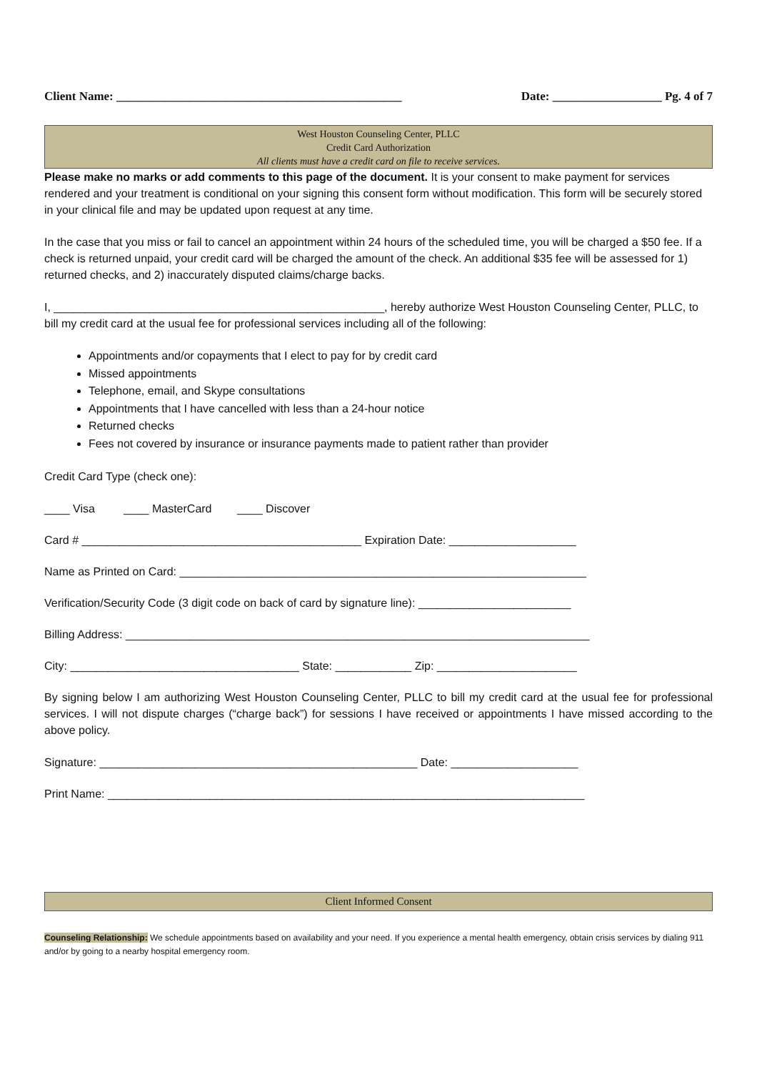Client Name: _______________________________________________ Date: __________________ Pg. 4 of 7
West Houston Counseling Center, PLLC
Credit Card Authorization
All clients must have a credit card on file to receive services.
Please make no marks or add comments to this page of the document. It is your consent to make payment for services rendered and your treatment is conditional on your signing this consent form without modification. This form will be securely stored in your clinical file and may be updated upon request at any time.
In the case that you miss or fail to cancel an appointment within 24 hours of the scheduled time, you will be charged a $50 fee. If a check is returned unpaid, your credit card will be charged the amount of the check. An additional $35 fee will be assessed for 1) returned checks, and 2) inaccurately disputed claims/charge backs.
I, ____________________________________________________, hereby authorize West Houston Counseling Center, PLLC, to bill my credit card at the usual fee for professional services including all of the following:
Appointments and/or copayments that I elect to pay for by credit card
Missed appointments
Telephone, email, and Skype consultations
Appointments that I have cancelled with less than a 24-hour notice
Returned checks
Fees not covered by insurance or insurance payments made to patient rather than provider
Credit Card Type (check one):
____ Visa ____ MasterCard ____ Discover
Card # ____________________________________________ Expiration Date: ____________________
Name as Printed on Card: ________________________________________________________________
Verification/Security Code (3 digit code on back of card by signature line): ________________________
Billing Address: _________________________________________________________________________
City: ____________________________________ State: ____________ Zip: ______________________
By signing below I am authorizing West Houston Counseling Center, PLLC to bill my credit card at the usual fee for professional services. I will not dispute charges (“charge back”) for sessions I have received or appointments I have missed according to the above policy.
Signature: __________________________________________________ Date: ____________________
Print Name: ___________________________________________________________________________
Client Informed Consent
Counseling Relationship: We schedule appointments based on availability and your need. If you experience a mental health emergency, obtain crisis services by dialing 911 and/or by going to a nearby hospital emergency room.